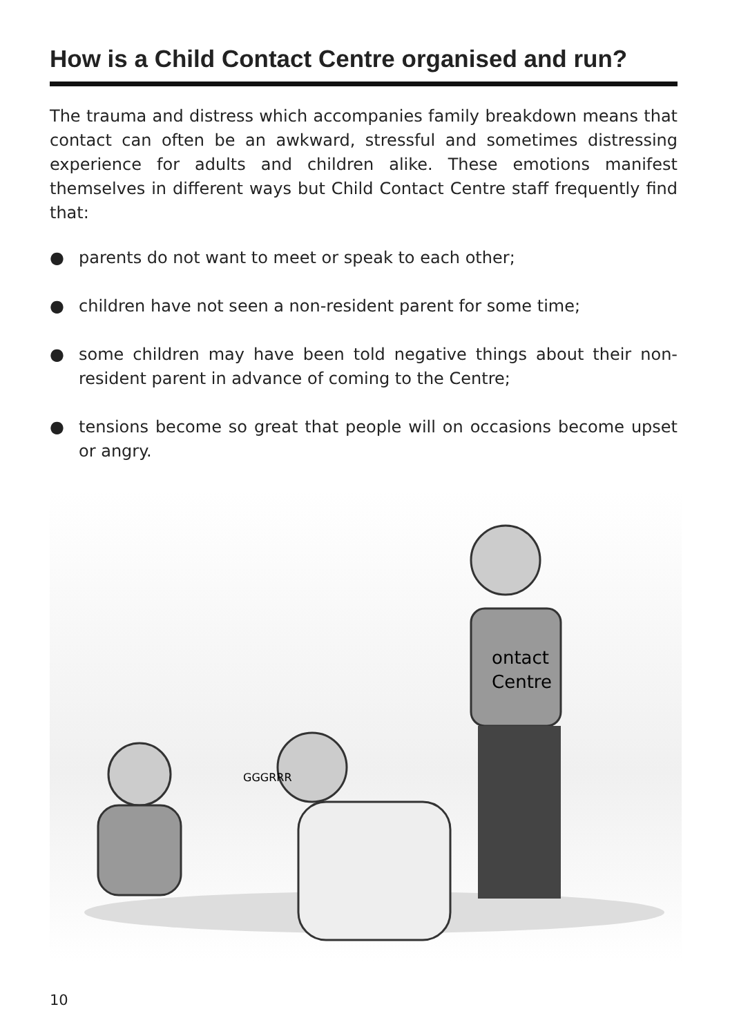How is a Child Contact Centre organised and run?
The trauma and distress which accompanies family breakdown means that contact can often be an awkward, stressful and sometimes distressing experience for adults and children alike. These emotions manifest themselves in different ways but Child Contact Centre staff frequently find that:
● parents do not want to meet or speak to each other;
● children have not seen a non-resident parent for some time;
● some children may have been told negative things about their non-resident parent in advance of coming to the Centre;
● tensions become so great that people will on occasions become upset or angry.
ontact
Centre
GGGRRR
10